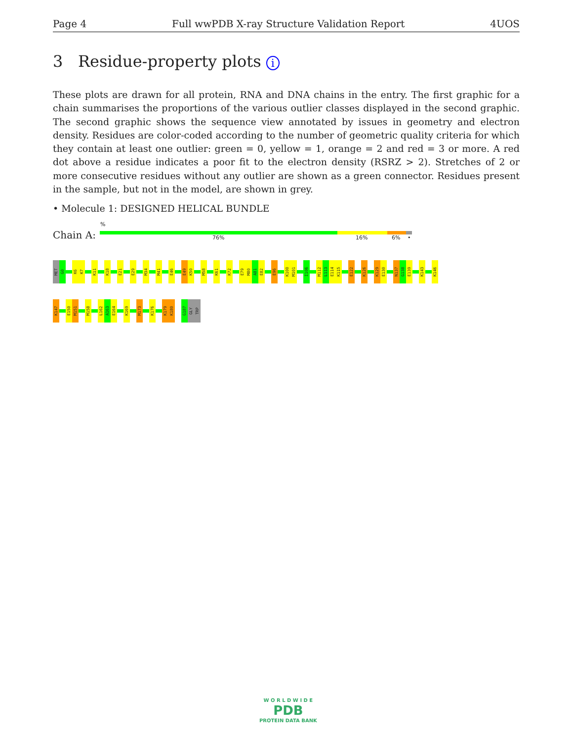Page 4 Full wwPDB X-ray Structure Validation Report 4UOS
3 Residue-property plots i
These plots are drawn for all protein, RNA and DNA chains in the entry. The first graphic for a chain summarises the proportions of the various outlier classes displayed in the second graphic. The second graphic shows the sequence view annotated by issues in geometry and electron density. Residues are color-coded according to the number of geometric quality criteria for which they contain at least one outlier: green = 0, yellow = 1, orange = 2 and red = 3 or more. A red dot above a residue indicates a poor fit to the electron density (RSRZ > 2). Stretches of 2 or more consecutive residues without any outlier are shown as a green connector. Residues present in the sample, but not in the model, are shown in grey.
• Molecule 1: DESIGNED HELICAL BUNDLE
%
Chain A: 76% 16% 6% •
MET
G0
K6
K7
K11
K18
E21
E29
M34
M41
E46
E49
K50
M58
K61
K72
E79
M80
A81
E82
E96
K100
M101
I106
M112
L113
E114
K115
E122
K126
K129
E130
N137
G138
E139
K143
K146
K147
E150
M151
M158
L162
A163
E164
K169
M173
K176
K179
K180
G187
GLY
TRP
W O R L D W I D E
PDB
PROTEIN DATA BANK